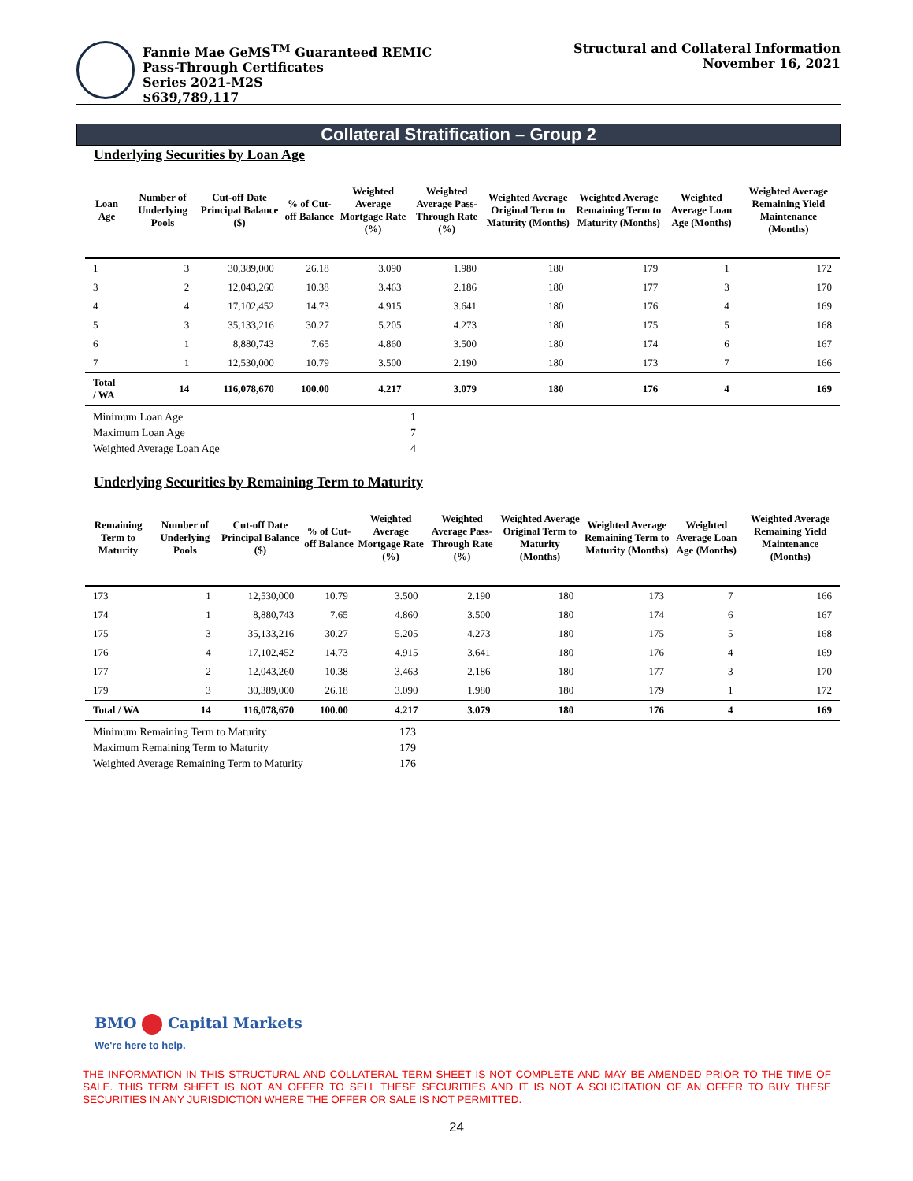Fannie Mae GeMS<sup>TM</sup> Guaranteed REMIC
Pass-Through Certificates
Series 2021-M2S
$639,789,117
Structural and Collateral Information
November 16, 2021
Collateral Stratification – Group 2
Underlying Securities by Loan Age
| Loan Age | Number of Underlying Pools | Cut-off Date Principal Balance ($) | % of Cut-off Balance | Weighted Average Mortgage Rate (%) | Weighted Average Pass-Through Rate (%) | Weighted Average Original Term to Maturity (Months) | Weighted Average Remaining Term to Maturity (Months) | Weighted Average Loan Age (Months) | Weighted Average Remaining Yield Maintenance (Months) |
| --- | --- | --- | --- | --- | --- | --- | --- | --- | --- |
| 1 | 3 | 30,389,000 | 26.18 | 3.090 | 1.980 | 180 | 179 | 1 | 172 |
| 3 | 2 | 12,043,260 | 10.38 | 3.463 | 2.186 | 180 | 177 | 3 | 170 |
| 4 | 4 | 17,102,452 | 14.73 | 4.915 | 3.641 | 180 | 176 | 4 | 169 |
| 5 | 3 | 35,133,216 | 30.27 | 5.205 | 4.273 | 180 | 175 | 5 | 168 |
| 6 | 1 | 8,880,743 | 7.65 | 4.860 | 3.500 | 180 | 174 | 6 | 167 |
| 7 | 1 | 12,530,000 | 10.79 | 3.500 | 2.190 | 180 | 173 | 7 | 166 |
| Total / WA | 14 | 116,078,670 | 100.00 | 4.217 | 3.079 | 180 | 176 | 4 | 169 |
| Minimum Loan Age | 1 |
| Maximum Loan Age | 7 |
| Weighted Average Loan Age | 4 |
Underlying Securities by Remaining Term to Maturity
| Remaining Term to Maturity | Number of Underlying Pools | Cut-off Date Principal Balance ($) | % of Cut-off Balance | Weighted Average Mortgage Rate (%) | Weighted Average Pass-Through Rate (%) | Weighted Average Original Term to Maturity (Months) | Weighted Average Remaining Term to Maturity (Months) | Weighted Average Loan Age (Months) | Weighted Average Remaining Yield Maintenance (Months) |
| --- | --- | --- | --- | --- | --- | --- | --- | --- | --- |
| 173 | 1 | 12,530,000 | 10.79 | 3.500 | 2.190 | 180 | 173 | 7 | 166 |
| 174 | 1 | 8,880,743 | 7.65 | 4.860 | 3.500 | 180 | 174 | 6 | 167 |
| 175 | 3 | 35,133,216 | 30.27 | 5.205 | 4.273 | 180 | 175 | 5 | 168 |
| 176 | 4 | 17,102,452 | 14.73 | 4.915 | 3.641 | 180 | 176 | 4 | 169 |
| 177 | 2 | 12,043,260 | 10.38 | 3.463 | 2.186 | 180 | 177 | 3 | 170 |
| 179 | 3 | 30,389,000 | 26.18 | 3.090 | 1.980 | 180 | 179 | 1 | 172 |
| Total / WA | 14 | 116,078,670 | 100.00 | 4.217 | 3.079 | 180 | 176 | 4 | 169 |
| Minimum Remaining Term to Maturity | 173 |
| Maximum Remaining Term to Maturity | 179 |
| Weighted Average Remaining Term to Maturity | 176 |
BMO Capital Markets
We're here to help.
THE INFORMATION IN THIS STRUCTURAL AND COLLATERAL TERM SHEET IS NOT COMPLETE AND MAY BE AMENDED PRIOR TO THE TIME OF SALE. THIS TERM SHEET IS NOT AN OFFER TO SELL THESE SECURITIES AND IT IS NOT A SOLICITATION OF AN OFFER TO BUY THESE SECURITIES IN ANY JURISDICTION WHERE THE OFFER OR SALE IS NOT PERMITTED.
24